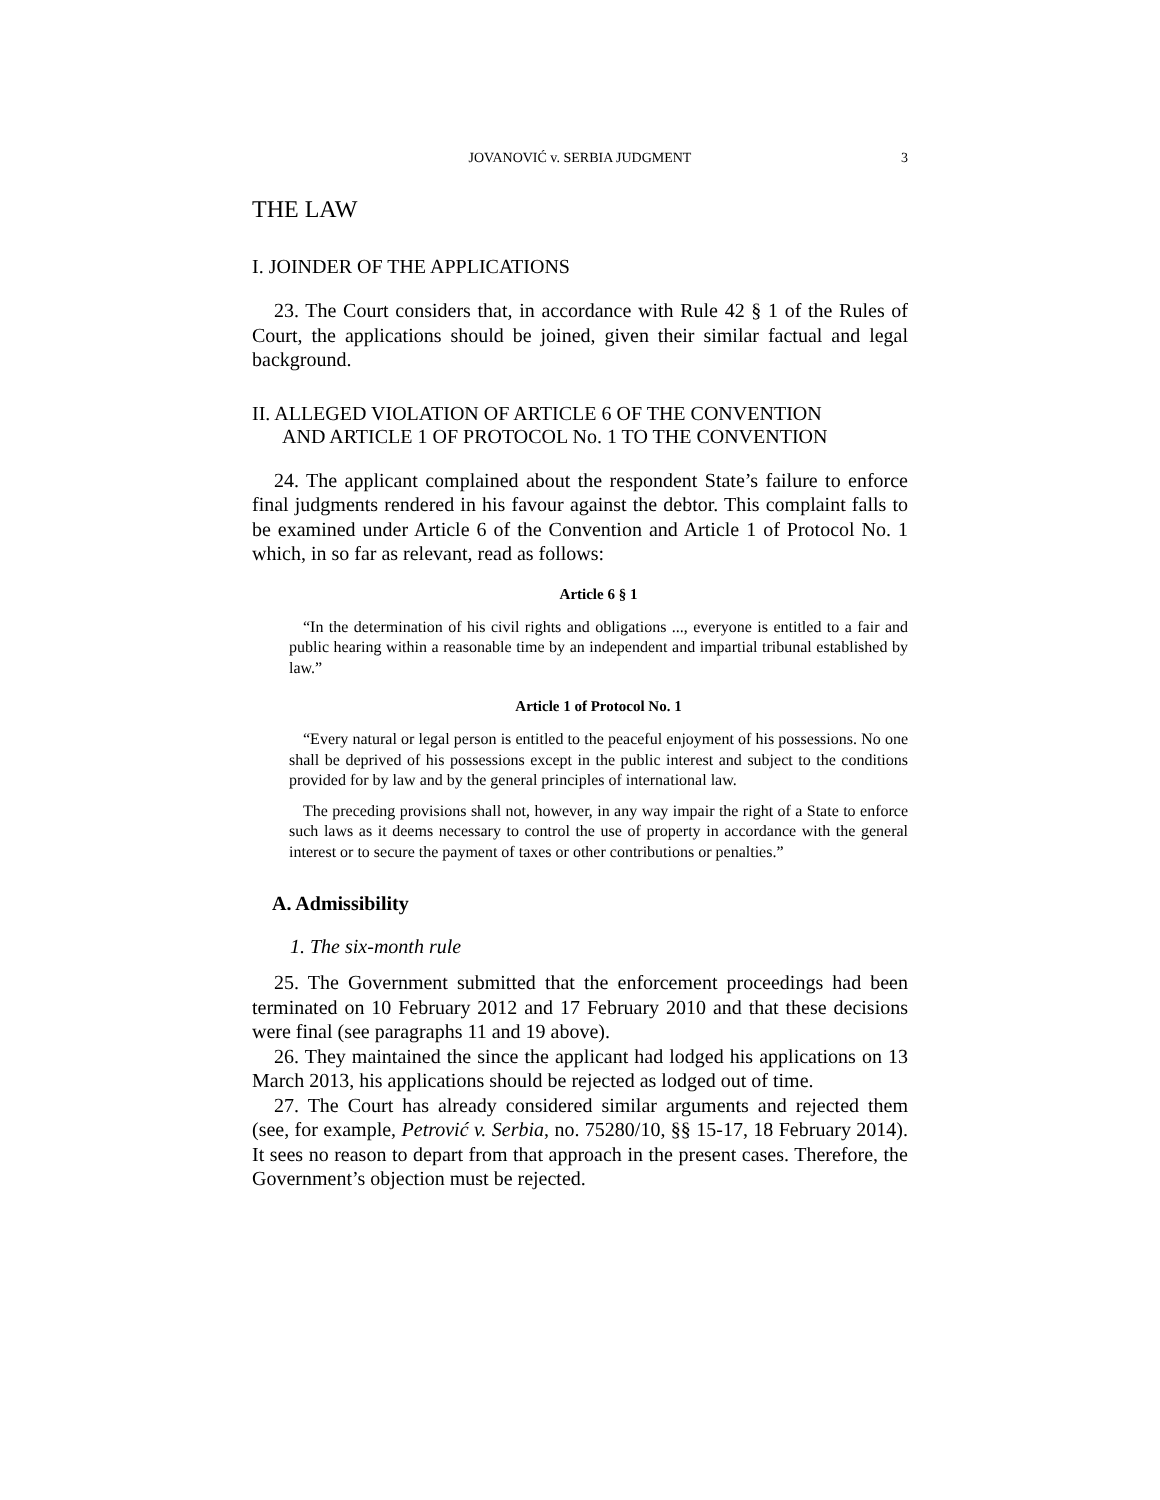JOVANOVIĆ v. SERBIA JUDGMENT 3
THE LAW
I. JOINDER OF THE APPLICATIONS
23. The Court considers that, in accordance with Rule 42 § 1 of the Rules of Court, the applications should be joined, given their similar factual and legal background.
II. ALLEGED VIOLATION OF ARTICLE 6 OF THE CONVENTION
AND ARTICLE 1 OF PROTOCOL No. 1 TO THE CONVENTION
24. The applicant complained about the respondent State’s failure to enforce final judgments rendered in his favour against the debtor. This complaint falls to be examined under Article 6 of the Convention and Article 1 of Protocol No. 1 which, in so far as relevant, read as follows:
Article 6 § 1
“In the determination of his civil rights and obligations ..., everyone is entitled to a fair and public hearing within a reasonable time by an independent and impartial tribunal established by law.”
Article 1 of Protocol No. 1
“Every natural or legal person is entitled to the peaceful enjoyment of his possessions. No one shall be deprived of his possessions except in the public interest and subject to the conditions provided for by law and by the general principles of international law.
The preceding provisions shall not, however, in any way impair the right of a State to enforce such laws as it deems necessary to control the use of property in accordance with the general interest or to secure the payment of taxes or other contributions or penalties.”
A. Admissibility
1. The six-month rule
25. The Government submitted that the enforcement proceedings had been terminated on 10 February 2012 and 17 February 2010 and that these decisions were final (see paragraphs 11 and 19 above).
26. They maintained the since the applicant had lodged his applications on 13 March 2013, his applications should be rejected as lodged out of time.
27. The Court has already considered similar arguments and rejected them (see, for example, Petrović v. Serbia, no. 75280/10, §§ 15-17, 18 February 2014). It sees no reason to depart from that approach in the present cases. Therefore, the Government’s objection must be rejected.